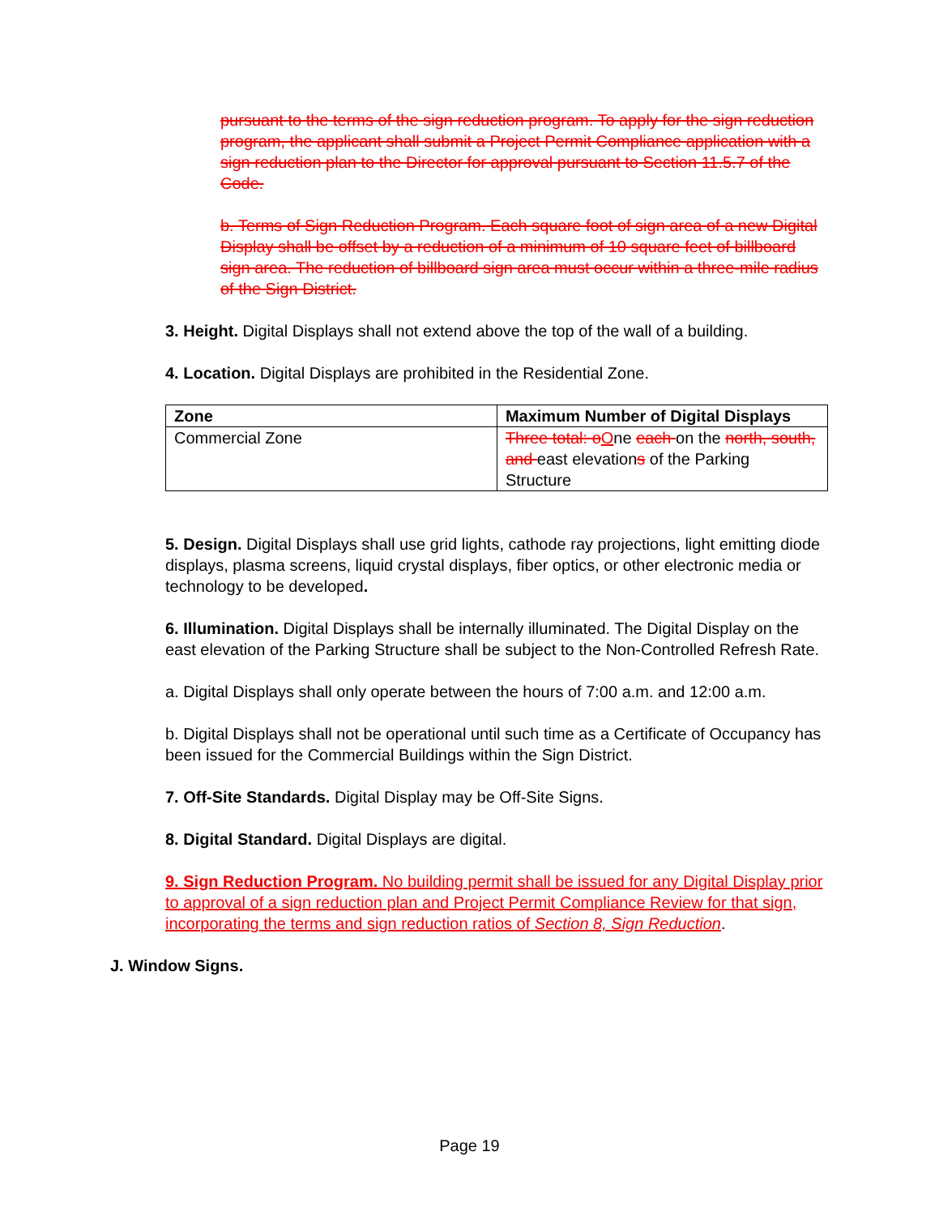pursuant to the terms of the sign reduction program. To apply for the sign reduction program, the applicant shall submit a Project Permit Compliance application with a sign reduction plan to the Director for approval pursuant to Section 11.5.7 of the Code.
b. Terms of Sign Reduction Program. Each square foot of sign area of a new Digital Display shall be offset by a reduction of a minimum of 10 square feet of billboard sign area. The reduction of billboard sign area must occur within a three-mile radius of the Sign District.
3. Height. Digital Displays shall not extend above the top of the wall of a building.
4. Location. Digital Displays are prohibited in the Residential Zone.
| Zone | Maximum Number of Digital Displays |
| --- | --- |
| Commercial Zone | Three total: o O ne each on the north, south, and east elevation s of the Parking Structure |
5. Design. Digital Displays shall use grid lights, cathode ray projections, light emitting diode displays, plasma screens, liquid crystal displays, fiber optics, or other electronic media or technology to be developed.
6. Illumination. Digital Displays shall be internally illuminated. The Digital Display on the east elevation of the Parking Structure shall be subject to the Non-Controlled Refresh Rate.
a. Digital Displays shall only operate between the hours of 7:00 a.m. and 12:00 a.m.
b. Digital Displays shall not be operational until such time as a Certificate of Occupancy has been issued for the Commercial Buildings within the Sign District.
7. Off-Site Standards. Digital Display may be Off-Site Signs.
8. Digital Standard. Digital Displays are digital.
9. Sign Reduction Program. No building permit shall be issued for any Digital Display prior to approval of a sign reduction plan and Project Permit Compliance Review for that sign, incorporating the terms and sign reduction ratios of Section 8, Sign Reduction.
J. Window Signs.
Page 19